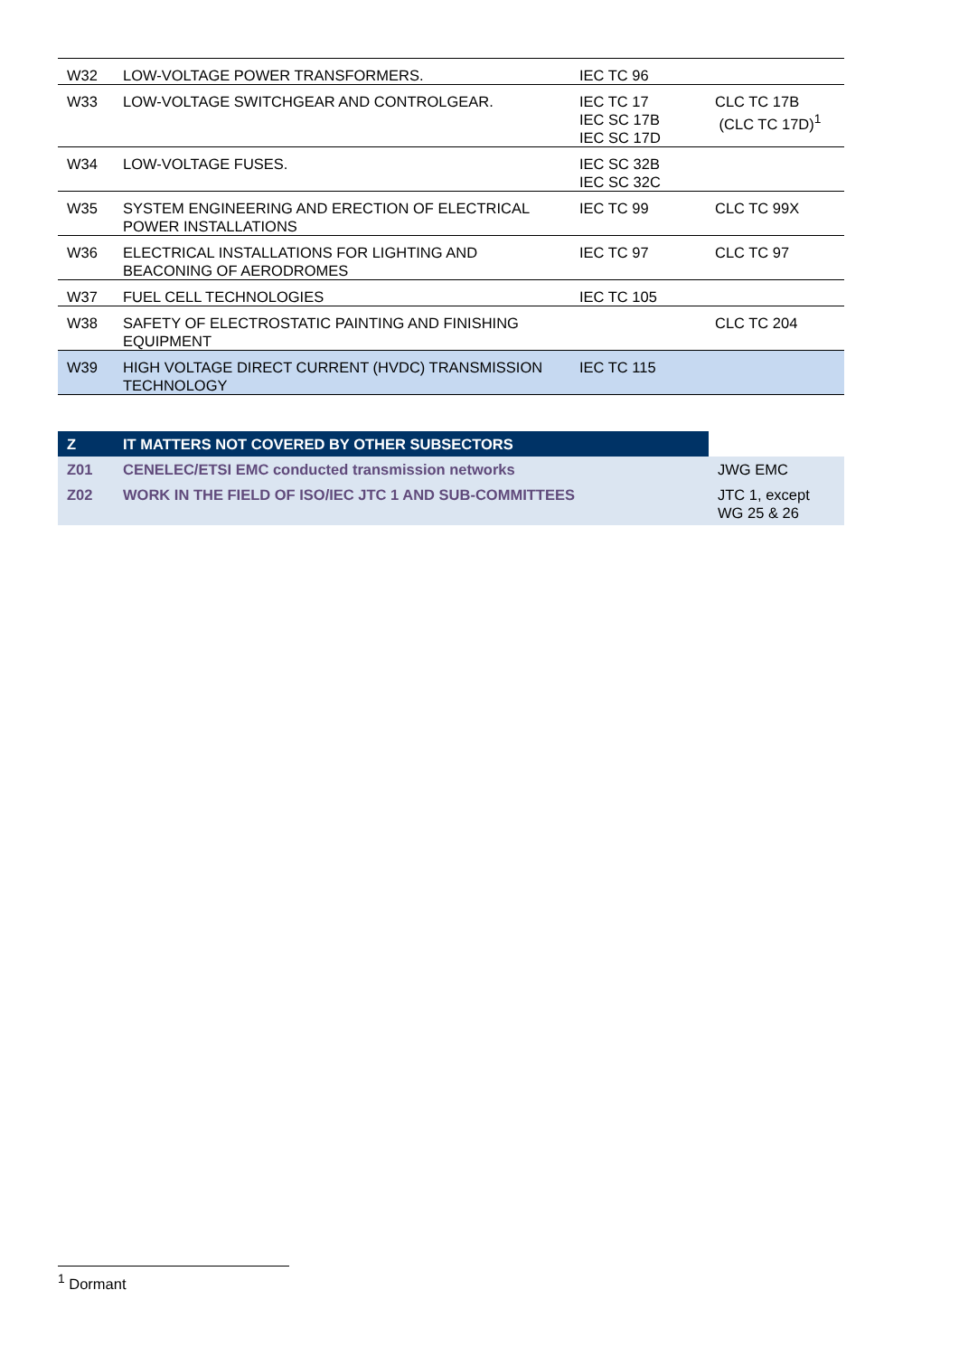| W32 | LOW-VOLTAGE POWER TRANSFORMERS. | IEC TC 96 | |
| W33 | LOW-VOLTAGE SWITCHGEAR AND CONTROLGEAR. | IEC TC 17 IEC SC 17B IEC SC 17D | CLC TC 17B (CLC TC 17D)<sup>1</sup> |
| W34 | LOW-VOLTAGE FUSES. | IEC SC 32B IEC SC 32C | |
| W35 | SYSTEM ENGINEERING AND ERECTION OF ELECTRICAL POWER INSTALLATIONS | IEC TC 99 | CLC TC 99X |
| W36 | ELECTRICAL INSTALLATIONS FOR LIGHTING AND BEACONING OF AERODROMES | IEC TC 97 | CLC TC 97 |
| W37 | FUEL CELL TECHNOLOGIES | IEC TC 105 | |
| W38 | SAFETY OF ELECTROSTATIC PAINTING AND FINISHING EQUIPMENT | | CLC TC 204 |
| W39 | HIGH VOLTAGE DIRECT CURRENT (HVDC) TRANSMISSION TECHNOLOGY | IEC TC 115 | |
| Z | IT MATTERS NOT COVERED BY OTHER SUBSECTORS | |
| Z01 | CENELEC/ETSI EMC conducted transmission networks | JWG EMC |
| Z02 | WORK IN THE FIELD OF ISO/IEC JTC 1 AND SUB-COMMITTEES | JTC 1, except WG 25 & 26 |
<sup>1</sup> Dormant